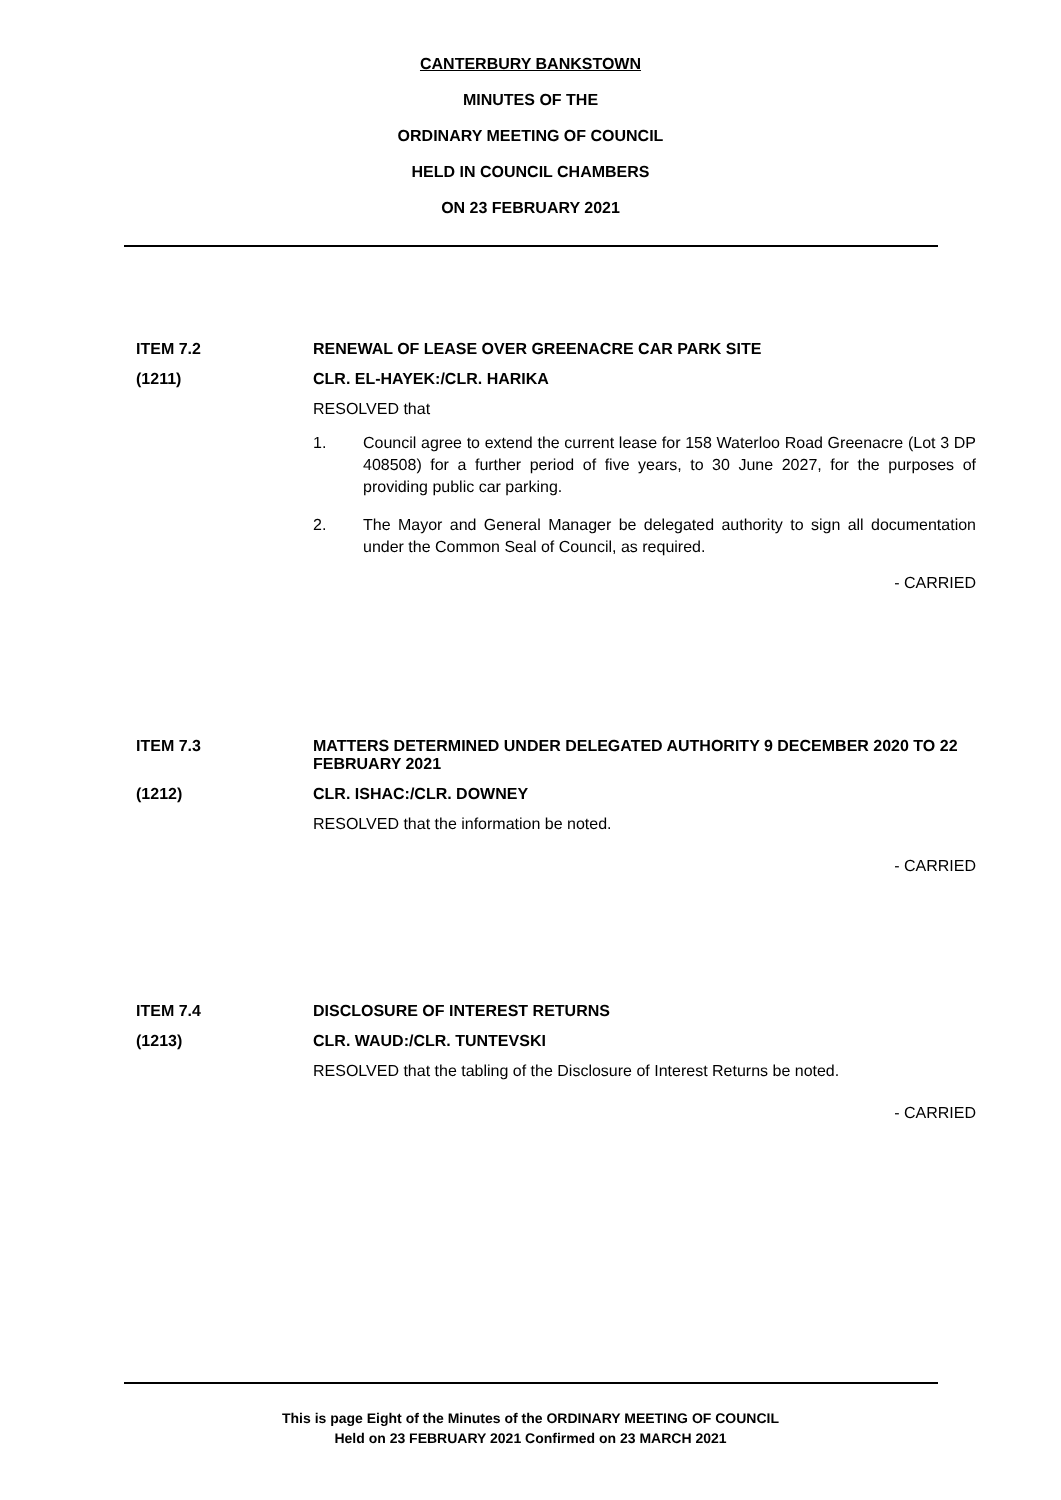CANTERBURY BANKSTOWN
MINUTES OF THE
ORDINARY MEETING OF COUNCIL
HELD IN COUNCIL CHAMBERS
ON 23 FEBRUARY 2021
ITEM 7.2 RENEWAL OF LEASE OVER GREENACRE CAR PARK SITE
(1211) CLR. EL-HAYEK:/CLR. HARIKA
RESOLVED that
1. Council agree to extend the current lease for 158 Waterloo Road Greenacre (Lot 3 DP 408508) for a further period of five years, to 30 June 2027, for the purposes of providing public car parking.
2. The Mayor and General Manager be delegated authority to sign all documentation under the Common Seal of Council, as required.
- CARRIED
ITEM 7.3 MATTERS DETERMINED UNDER DELEGATED AUTHORITY 9 DECEMBER 2020 TO 22 FEBRUARY 2021
(1212) CLR. ISHAC:/CLR. DOWNEY
RESOLVED that the information be noted.
- CARRIED
ITEM 7.4 DISCLOSURE OF INTEREST RETURNS
(1213) CLR. WAUD:/CLR. TUNTEVSKI
RESOLVED that the tabling of the Disclosure of Interest Returns be noted.
- CARRIED
This is page Eight of the Minutes of the ORDINARY MEETING OF COUNCIL
Held on 23 FEBRUARY 2021 Confirmed on 23 MARCH 2021